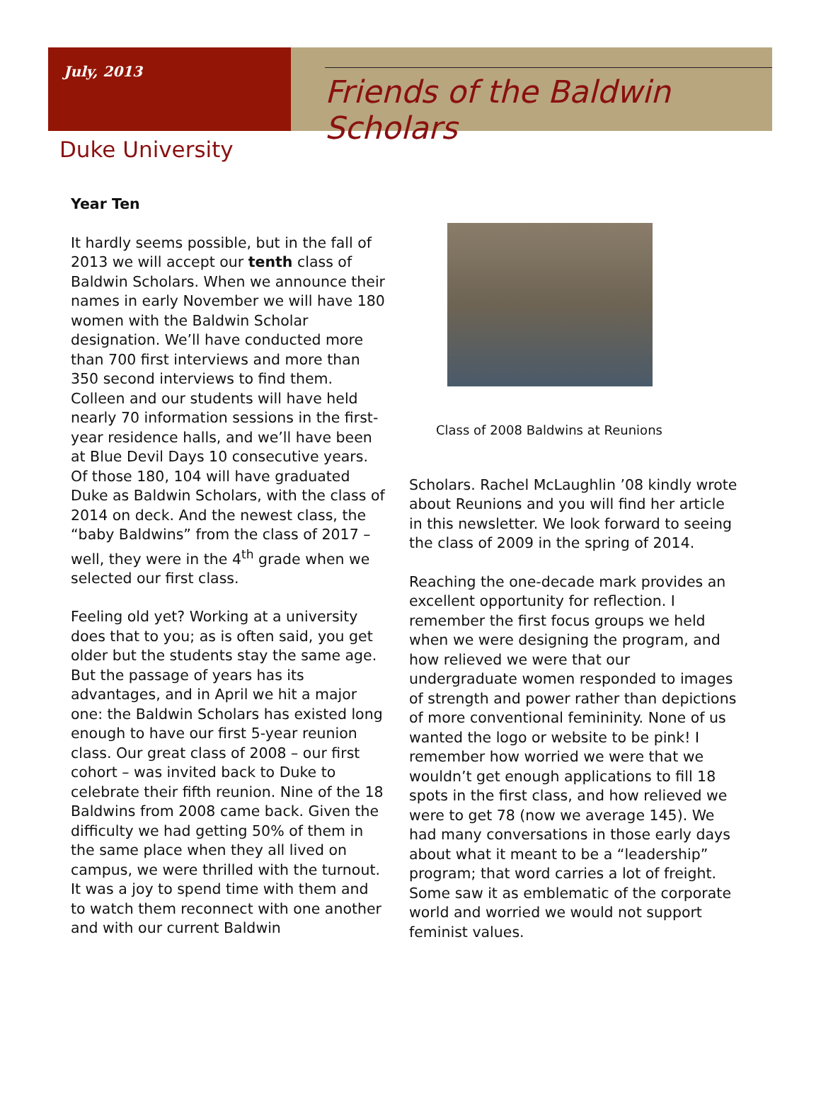July, 2013
Friends of the Baldwin Scholars
Duke University
Year Ten
It hardly seems possible, but in the fall of 2013 we will accept our tenth class of Baldwin Scholars. When we announce their names in early November we will have 180 women with the Baldwin Scholar designation. We’ll have conducted more than 700 first interviews and more than 350 second interviews to find them. Colleen and our students will have held nearly 70 information sessions in the first-year residence halls, and we’ll have been at Blue Devil Days 10 consecutive years. Of those 180, 104 will have graduated Duke as Baldwin Scholars, with the class of 2014 on deck. And the newest class, the “baby Baldwins” from the class of 2017 – well, they were in the 4<sup>th</sup> grade when we selected our first class.
Feeling old yet? Working at a university does that to you; as is often said, you get older but the students stay the same age. But the passage of years has its advantages, and in April we hit a major one: the Baldwin Scholars has existed long enough to have our first 5-year reunion class. Our great class of 2008 – our first cohort – was invited back to Duke to celebrate their fifth reunion. Nine of the 18 Baldwins from 2008 came back. Given the difficulty we had getting 50% of them in the same place when they all lived on campus, we were thrilled with the turnout. It was a joy to spend time with them and to watch them reconnect with one another and with our current Baldwin
Class of 2008 Baldwins at Reunions
Scholars. Rachel McLaughlin ’08 kindly wrote about Reunions and you will find her article in this newsletter. We look forward to seeing the class of 2009 in the spring of 2014.
Reaching the one-decade mark provides an excellent opportunity for reflection. I remember the first focus groups we held when we were designing the program, and how relieved we were that our undergraduate women responded to images of strength and power rather than depictions of more conventional femininity. None of us wanted the logo or website to be pink! I remember how worried we were that we wouldn’t get enough applications to fill 18 spots in the first class, and how relieved we were to get 78 (now we average 145). We had many conversations in those early days about what it meant to be a “leadership” program; that word carries a lot of freight. Some saw it as emblematic of the corporate world and worried we would not support feminist values.